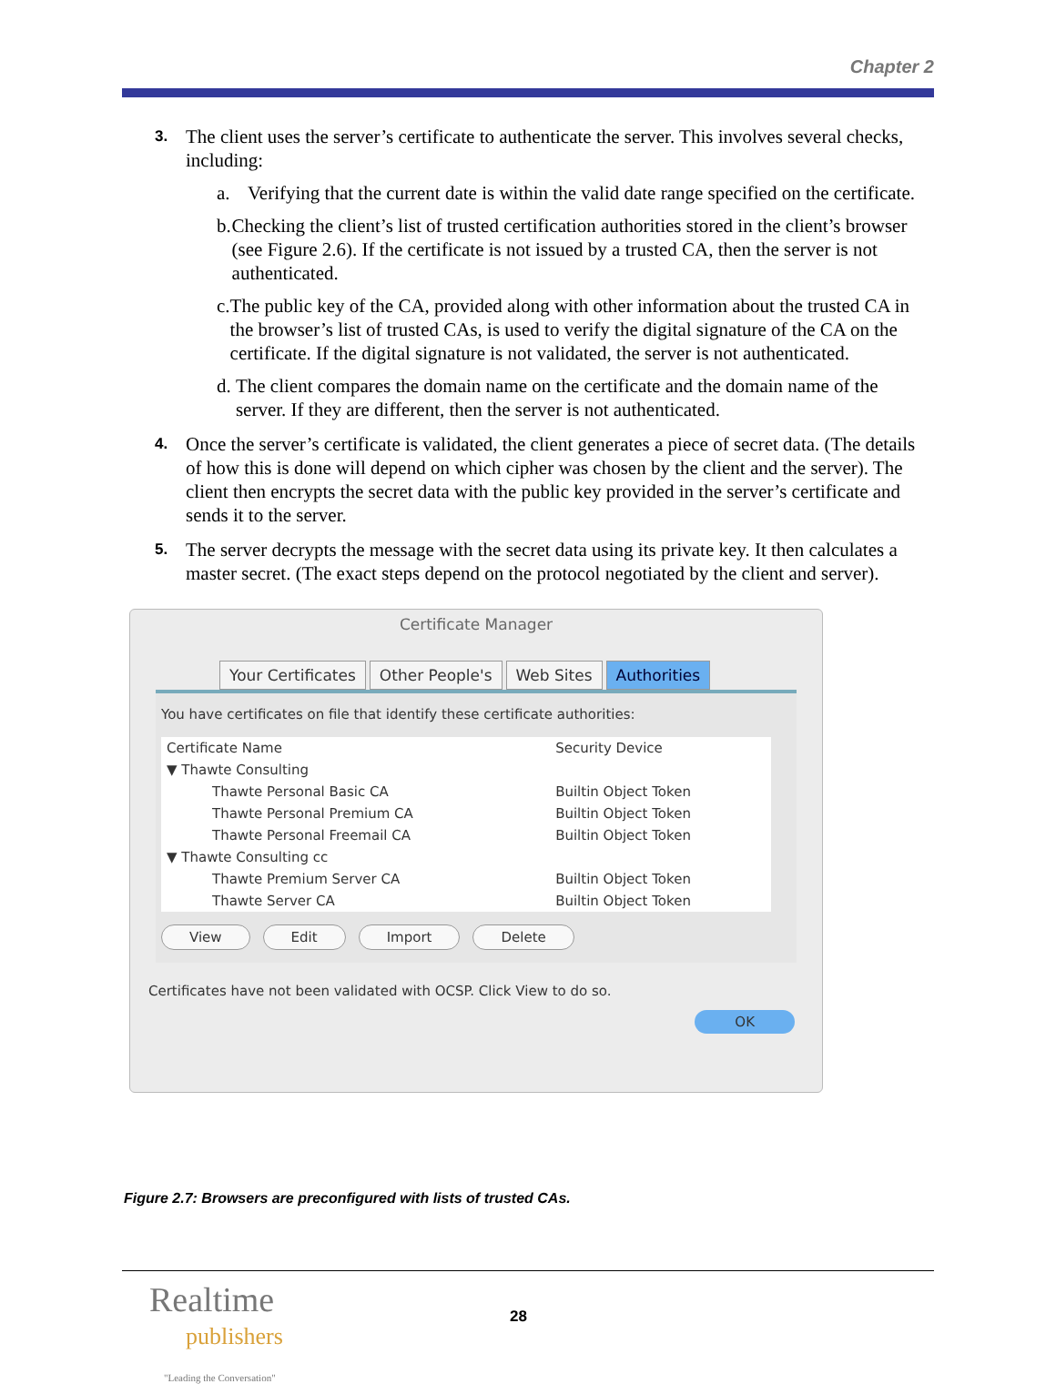Chapter 2
3.
The client uses the server’s certificate to authenticate the server. This involves several checks, including:
a. Verifying that the current date is within the valid date range specified on the certificate.
b. Checking the client’s list of trusted certification authorities stored in the client’s browser (see Figure 2.6). If the certificate is not issued by a trusted CA, then the server is not authenticated.
c. The public key of the CA, provided along with other information about the trusted CA in the browser’s list of trusted CAs, is used to verify the digital signature of the CA on the certificate. If the digital signature is not validated, the server is not authenticated.
d. The client compares the domain name on the certificate and the domain name of the server. If they are different, then the server is not authenticated.
4.
Once the server’s certificate is validated, the client generates a piece of secret data. (The details of how this is done will depend on which cipher was chosen by the client and the server). The client then encrypts the secret data with the public key provided in the server’s certificate and sends it to the server.
5.
The server decrypts the message with the secret data using its private key. It then calculates a master secret. (The exact steps depend on the protocol negotiated by the client and server).
Certificate Manager
Your Certificates Other People's Web Sites Authorities
You have certificates on file that identify these certificate authorities:
| Certificate Name | Security Device |
| --- | --- |
| ▼ Thawte Consulting | |
| Thawte Personal Basic CA | Builtin Object Token |
| Thawte Personal Premium CA | Builtin Object Token |
| Thawte Personal Freemail CA | Builtin Object Token |
| ▼ Thawte Consulting cc | |
| Thawte Premium Server CA | Builtin Object Token |
| Thawte Server CA | Builtin Object Token |
View Edit Import Delete
Certificates have not been validated with OCSP. Click View to do so.
OK
Figure 2.7: Browsers are preconfigured with lists of trusted CAs.
Realtime
publishers
"Leading the Conversation"
28